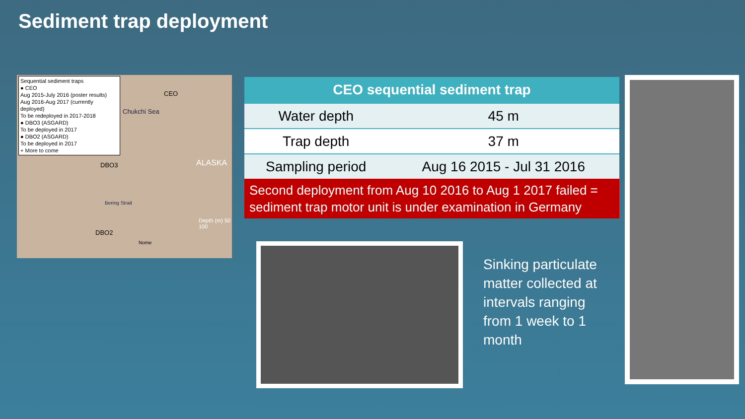Sediment trap deployment
Sequential sediment traps
● CEO
Aug 2015-July 2016 (poster results)
Aug 2016-Aug 2017 (currently deployed)
To be redeployed in 2017-2018
● DBO3 (ASGARD)
To be deployed in 2017
● DBO2 (ASGARD)
To be deployed in 2017
+ More to come
CEO
Chukchi Sea
DBO3 ALASKA
Bering Strait
DBO2
Nome
Depth (m) 50 100
| CEO sequential sediment trap | |
| --- | --- |
| Water depth | 45 m |
| Trap depth | 37 m |
| Sampling period | Aug 16 2015 - Jul 31 2016 |
Second deployment from Aug 10 2016 to Aug 1 2017 failed = sediment trap motor unit is under examination in Germany
Sinking particulate matter collected at intervals ranging from 1 week to 1 month